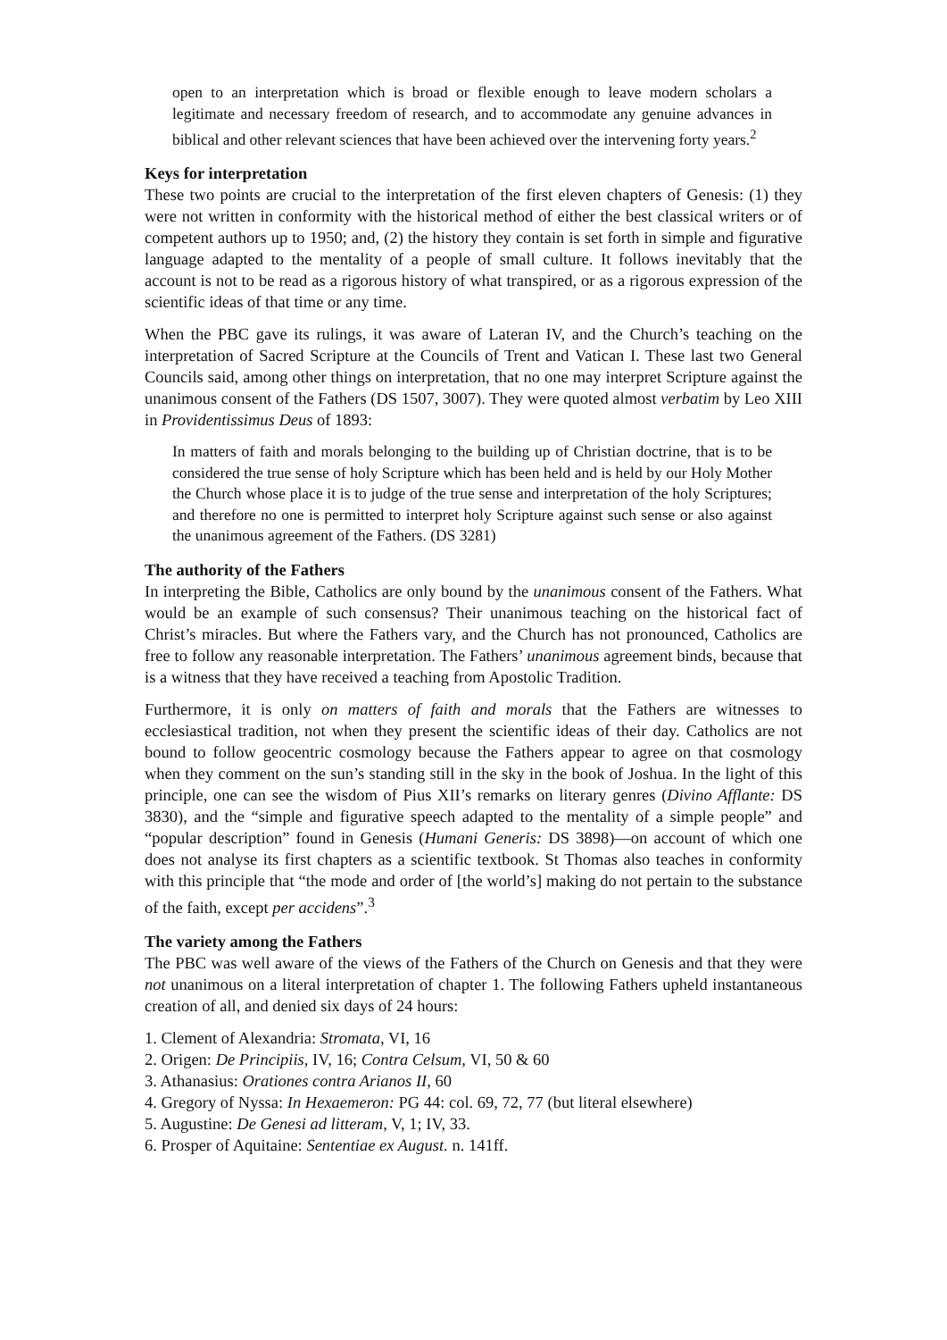open to an interpretation which is broad or flexible enough to leave modern scholars a legitimate and necessary freedom of research, and to accommodate any genuine advances in biblical and other relevant sciences that have been achieved over the intervening forty years.<sup>2</sup>
Keys for interpretation
These two points are crucial to the interpretation of the first eleven chapters of Genesis: (1) they were not written in conformity with the historical method of either the best classical writers or of competent authors up to 1950; and, (2) the history they contain is set forth in simple and figurative language adapted to the mentality of a people of small culture. It follows inevitably that the account is not to be read as a rigorous history of what transpired, or as a rigorous expression of the scientific ideas of that time or any time.
When the PBC gave its rulings, it was aware of Lateran IV, and the Church’s teaching on the interpretation of Sacred Scripture at the Councils of Trent and Vatican I. These last two General Councils said, among other things on interpretation, that no one may interpret Scripture against the unanimous consent of the Fathers (DS 1507, 3007). They were quoted almost verbatim by Leo XIII in Providentissimus Deus of 1893:
In matters of faith and morals belonging to the building up of Christian doctrine, that is to be considered the true sense of holy Scripture which has been held and is held by our Holy Mother the Church whose place it is to judge of the true sense and interpretation of the holy Scriptures; and therefore no one is permitted to interpret holy Scripture against such sense or also against the unanimous agreement of the Fathers. (DS 3281)
The authority of the Fathers
In interpreting the Bible, Catholics are only bound by the unanimous consent of the Fathers. What would be an example of such consensus? Their unanimous teaching on the historical fact of Christ’s miracles. But where the Fathers vary, and the Church has not pronounced, Catholics are free to follow any reasonable interpretation. The Fathers’ unanimous agreement binds, because that is a witness that they have received a teaching from Apostolic Tradition.
Furthermore, it is only on matters of faith and morals that the Fathers are witnesses to ecclesiastical tradition, not when they present the scientific ideas of their day. Catholics are not bound to follow geocentric cosmology because the Fathers appear to agree on that cosmology when they comment on the sun’s standing still in the sky in the book of Joshua. In the light of this principle, one can see the wisdom of Pius XII’s remarks on literary genres (Divino Afflante: DS 3830), and the “simple and figurative speech adapted to the mentality of a simple people” and “popular description” found in Genesis (Humani Generis: DS 3898)—on account of which one does not analyse its first chapters as a scientific textbook. St Thomas also teaches in conformity with this principle that “the mode and order of [the world’s] making do not pertain to the substance of the faith, except per accidens”.<sup>3</sup>
The variety among the Fathers
The PBC was well aware of the views of the Fathers of the Church on Genesis and that they were not unanimous on a literal interpretation of chapter 1. The following Fathers upheld instantaneous creation of all, and denied six days of 24 hours:
1. Clement of Alexandria: Stromata, VI, 16
2. Origen: De Principiis, IV, 16; Contra Celsum, VI, 50 & 60
3. Athanasius: Orationes contra Arianos II, 60
4. Gregory of Nyssa: In Hexaemeron: PG 44: col. 69, 72, 77 (but literal elsewhere)
5. Augustine: De Genesi ad litteram, V, 1; IV, 33.
6. Prosper of Aquitaine: Sententiae ex August. n. 141ff.